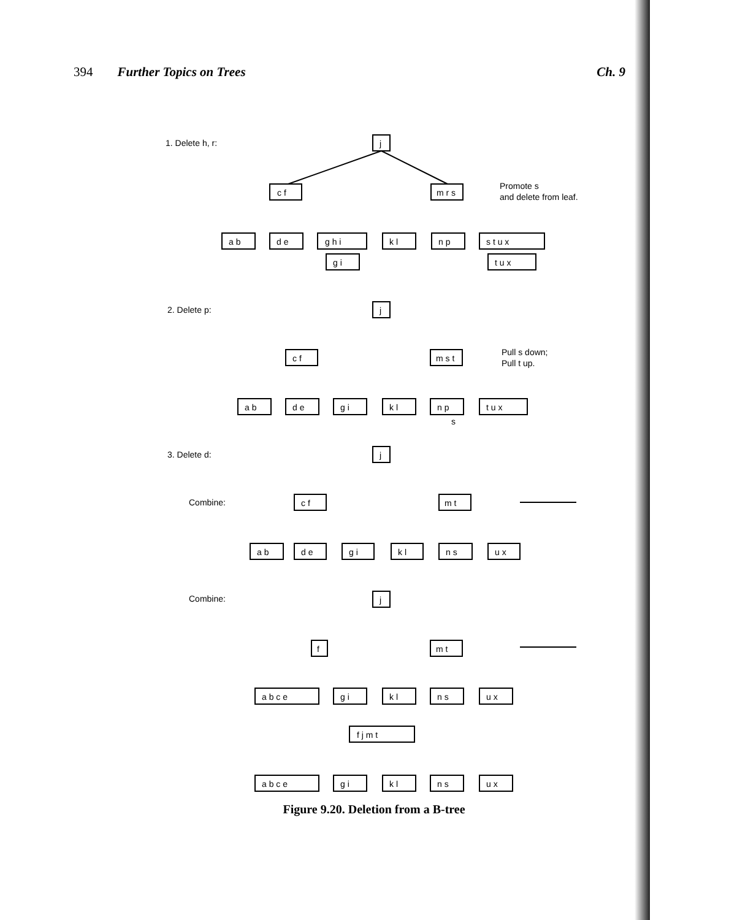394 Further Topics on Trees Ch. 9
1. Delete h, r:
Promote s
and delete from leaf.
2. Delete p:
Pull s down;
Pull t up.
3. Delete d:
Combine:
Combine:
j
c f
m r s
a b
d e
g h i
k l
n p
s t u x
g i
t u x
j
c f
m s t
a b
d e
g i
k l
n p
t u x
s
j
c f
m t
a b
d e
g i
k l
n s
u x
j
f
m t
a b c e
g i
k l
n s
u x
f j m t
a b c e
g i
k l
n s
u x
Figure 9.20. Deletion from a B-tree